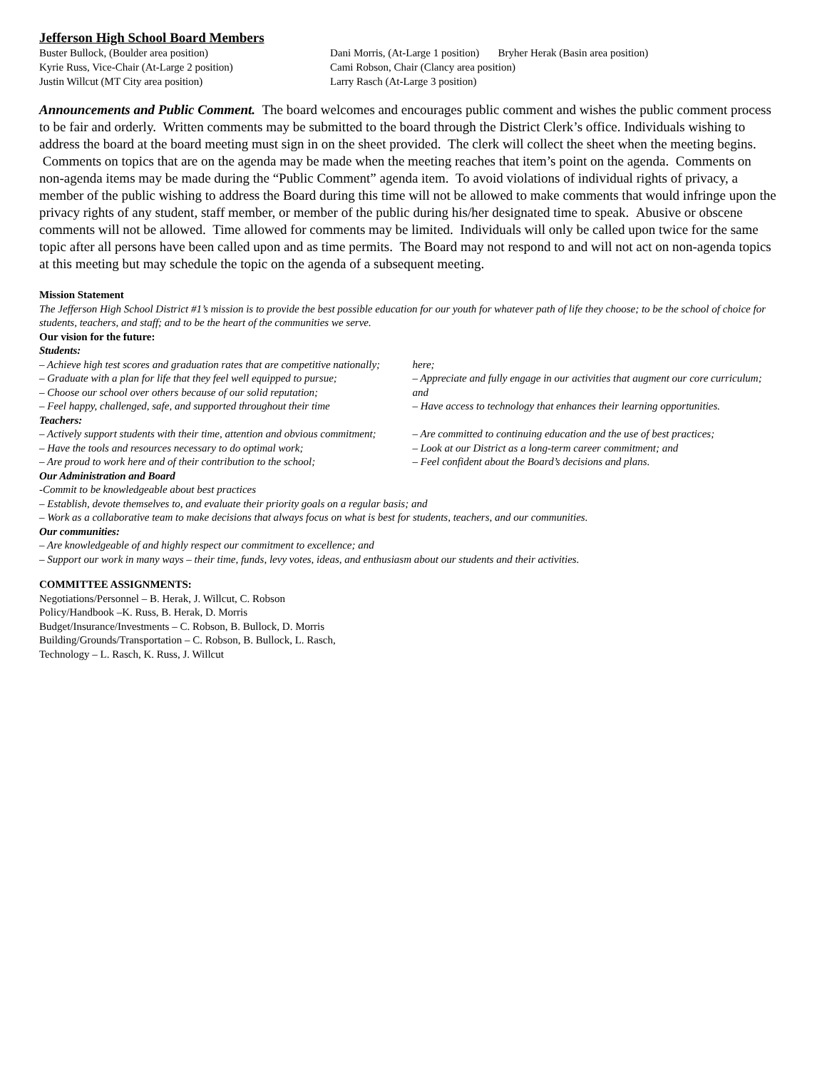Jefferson High School Board Members
Buster Bullock, (Boulder area position)
Kyrie Russ, Vice-Chair (At-Large 2 position)
Justin Willcut (MT City area position)
Dani Morris, (At-Large 1 position) Bryher Herak (Basin area position)
Cami Robson, Chair (Clancy area position)
Larry Rasch (At-Large 3 position)
Announcements and Public Comment. The board welcomes and encourages public comment and wishes the public comment process to be fair and orderly. Written comments may be submitted to the board through the District Clerk’s office. Individuals wishing to address the board at the board meeting must sign in on the sheet provided. The clerk will collect the sheet when the meeting begins. Comments on topics that are on the agenda may be made when the meeting reaches that item’s point on the agenda. Comments on non-agenda items may be made during the “Public Comment” agenda item. To avoid violations of individual rights of privacy, a member of the public wishing to address the Board during this time will not be allowed to make comments that would infringe upon the privacy rights of any student, staff member, or member of the public during his/her designated time to speak. Abusive or obscene comments will not be allowed. Time allowed for comments may be limited. Individuals will only be called upon twice for the same topic after all persons have been called upon and as time permits. The Board may not respond to and will not act on non-agenda topics at this meeting but may schedule the topic on the agenda of a subsequent meeting.
Mission Statement
The Jefferson High School District #1’s mission is to provide the best possible education for our youth for whatever path of life they choose; to be the school of choice for students, teachers, and staff; and to be the heart of the communities we serve.
Our vision for the future:
Students:
– Achieve high test scores and graduation rates that are competitive nationally;
– Graduate with a plan for life that they feel well equipped to pursue;
– Choose our school over others because of our solid reputation;
– Feel happy, challenged, safe, and supported throughout their time
here;
– Appreciate and fully engage in our activities that augment our core curriculum; and
– Have access to technology that enhances their learning opportunities.
Teachers:
– Actively support students with their time, attention and obvious commitment;
– Have the tools and resources necessary to do optimal work;
– Are proud to work here and of their contribution to the school;
– Are committed to continuing education and the use of best practices;
– Look at our District as a long-term career commitment; and
– Feel confident about the Board’s decisions and plans.
Our Administration and Board
-Commit to be knowledgeable about best practices
– Establish, devote themselves to, and evaluate their priority goals on a regular basis; and
– Work as a collaborative team to make decisions that always focus on what is best for students, teachers, and our communities.
Our communities:
– Are knowledgeable of and highly respect our commitment to excellence; and
– Support our work in many ways – their time, funds, levy votes, ideas, and enthusiasm about our students and their activities.
COMMITTEE ASSIGNMENTS:
Negotiations/Personnel – B. Herak, J. Willcut, C. Robson
Policy/Handbook –K. Russ, B. Herak, D. Morris
Budget/Insurance/Investments – C. Robson, B. Bullock, D. Morris
Building/Grounds/Transportation – C. Robson, B. Bullock, L. Rasch,
Technology – L. Rasch, K. Russ, J. Willcut